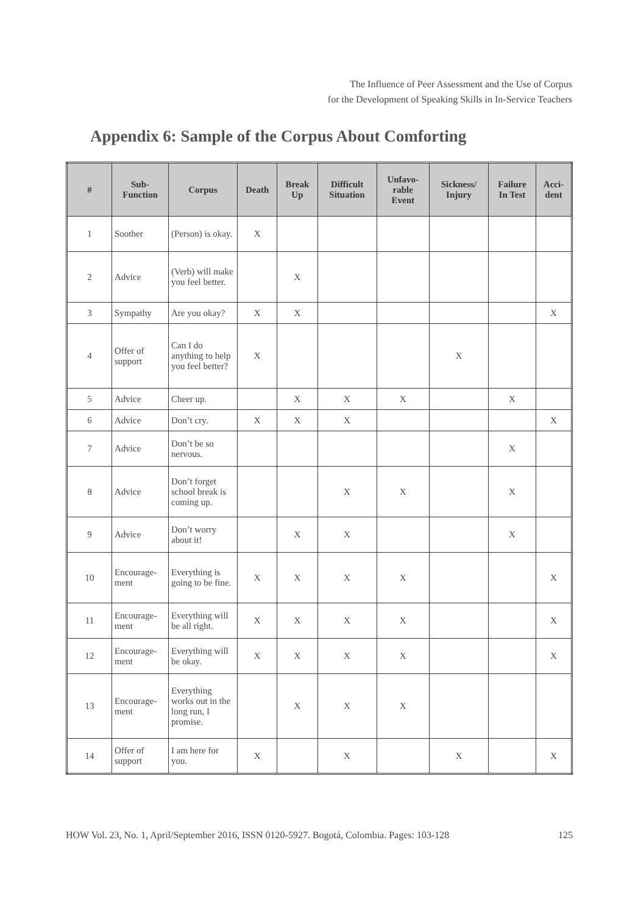The Influence of Peer Assessment and the Use of Corpus
for the Development of Speaking Skills in In-Service Teachers
Appendix 6: Sample of the Corpus About Comforting
| # | Sub- Function | Corpus | Death | Break Up | Difficult Situation | Unfavo- rable Event | Sickness/ Injury | Failure In Test | Acci- dent |
| --- | --- | --- | --- | --- | --- | --- | --- | --- | --- |
| 1 | Soother | (Person) is okay. | X | | | | | | |
| 2 | Advice | (Verb) will make you feel better. | | X | | | | | |
| 3 | Sympathy | Are you okay? | X | X | | | | | X |
| 4 | Offer of support | Can I do anything to help you feel better? | X | | | | X | | |
| 5 | Advice | Cheer up. | | X | X | X | | X | |
| 6 | Advice | Don’t cry. | X | X | X | | | | X |
| 7 | Advice | Don’t be so nervous. | | | | | | X | |
| 8 | Advice | Don’t forget school break is coming up. | | | X | X | | X | |
| 9 | Advice | Don’t worry about it! | | X | X | | | X | |
| 10 | Encourage-ment | Everything is going to be fine. | X | X | X | X | | | X |
| 11 | Encourage-ment | Everything will be all right. | X | X | X | X | | | X |
| 12 | Encourage-ment | Everything will be okay. | X | X | X | X | | | X |
| 13 | Encourage-ment | Everything works out in the long run, I promise. | | X | X | X | | | |
| 14 | Offer of support | I am here for you. | X | | X | | X | | X |
HOW Vol. 23, No. 1, April/September 2016, ISSN 0120-5927. Bogotá, Colombia. Pages: 103-128 125